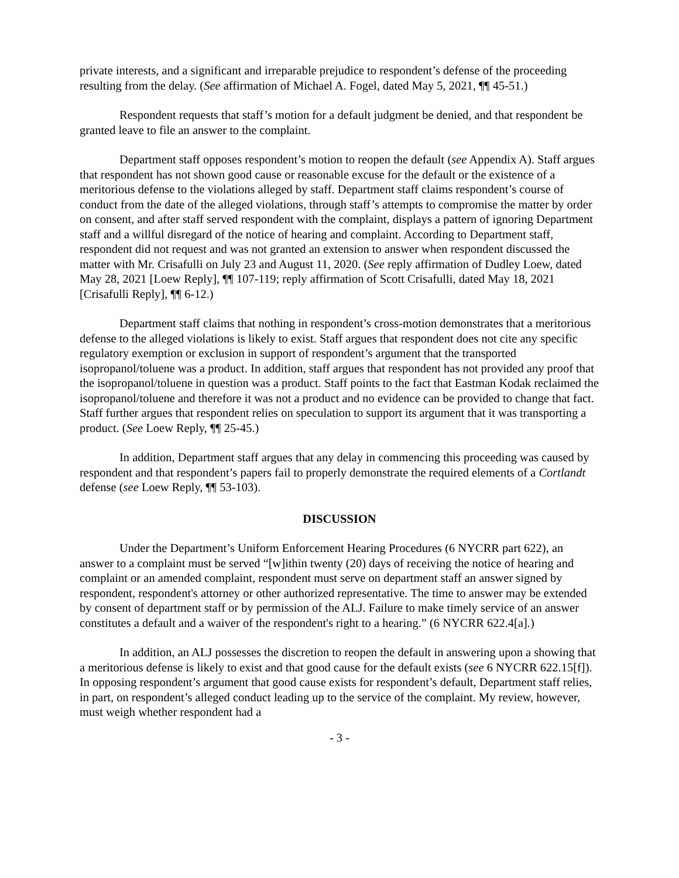private interests, and a significant and irreparable prejudice to respondent’s defense of the proceeding resulting from the delay. (See affirmation of Michael A. Fogel, dated May 5, 2021, ¶¶ 45-51.)
Respondent requests that staff’s motion for a default judgment be denied, and that respondent be granted leave to file an answer to the complaint.
Department staff opposes respondent’s motion to reopen the default (see Appendix A). Staff argues that respondent has not shown good cause or reasonable excuse for the default or the existence of a meritorious defense to the violations alleged by staff. Department staff claims respondent’s course of conduct from the date of the alleged violations, through staff’s attempts to compromise the matter by order on consent, and after staff served respondent with the complaint, displays a pattern of ignoring Department staff and a willful disregard of the notice of hearing and complaint. According to Department staff, respondent did not request and was not granted an extension to answer when respondent discussed the matter with Mr. Crisafulli on July 23 and August 11, 2020. (See reply affirmation of Dudley Loew, dated May 28, 2021 [Loew Reply], ¶¶ 107-119; reply affirmation of Scott Crisafulli, dated May 18, 2021 [Crisafulli Reply], ¶¶ 6-12.)
Department staff claims that nothing in respondent’s cross-motion demonstrates that a meritorious defense to the alleged violations is likely to exist. Staff argues that respondent does not cite any specific regulatory exemption or exclusion in support of respondent’s argument that the transported isopropanol/toluene was a product. In addition, staff argues that respondent has not provided any proof that the isopropanol/toluene in question was a product. Staff points to the fact that Eastman Kodak reclaimed the isopropanol/toluene and therefore it was not a product and no evidence can be provided to change that fact. Staff further argues that respondent relies on speculation to support its argument that it was transporting a product. (See Loew Reply, ¶¶ 25-45.)
In addition, Department staff argues that any delay in commencing this proceeding was caused by respondent and that respondent’s papers fail to properly demonstrate the required elements of a Cortlandt defense (see Loew Reply, ¶¶ 53-103).
DISCUSSION
Under the Department’s Uniform Enforcement Hearing Procedures (6 NYCRR part 622), an answer to a complaint must be served “[w]ithin twenty (20) days of receiving the notice of hearing and complaint or an amended complaint, respondent must serve on department staff an answer signed by respondent, respondent's attorney or other authorized representative. The time to answer may be extended by consent of department staff or by permission of the ALJ. Failure to make timely service of an answer constitutes a default and a waiver of the respondent's right to a hearing.” (6 NYCRR 622.4[a].)
In addition, an ALJ possesses the discretion to reopen the default in answering upon a showing that a meritorious defense is likely to exist and that good cause for the default exists (see 6 NYCRR 622.15[f]). In opposing respondent’s argument that good cause exists for respondent’s default, Department staff relies, in part, on respondent’s alleged conduct leading up to the service of the complaint. My review, however, must weigh whether respondent had a
- 3 -